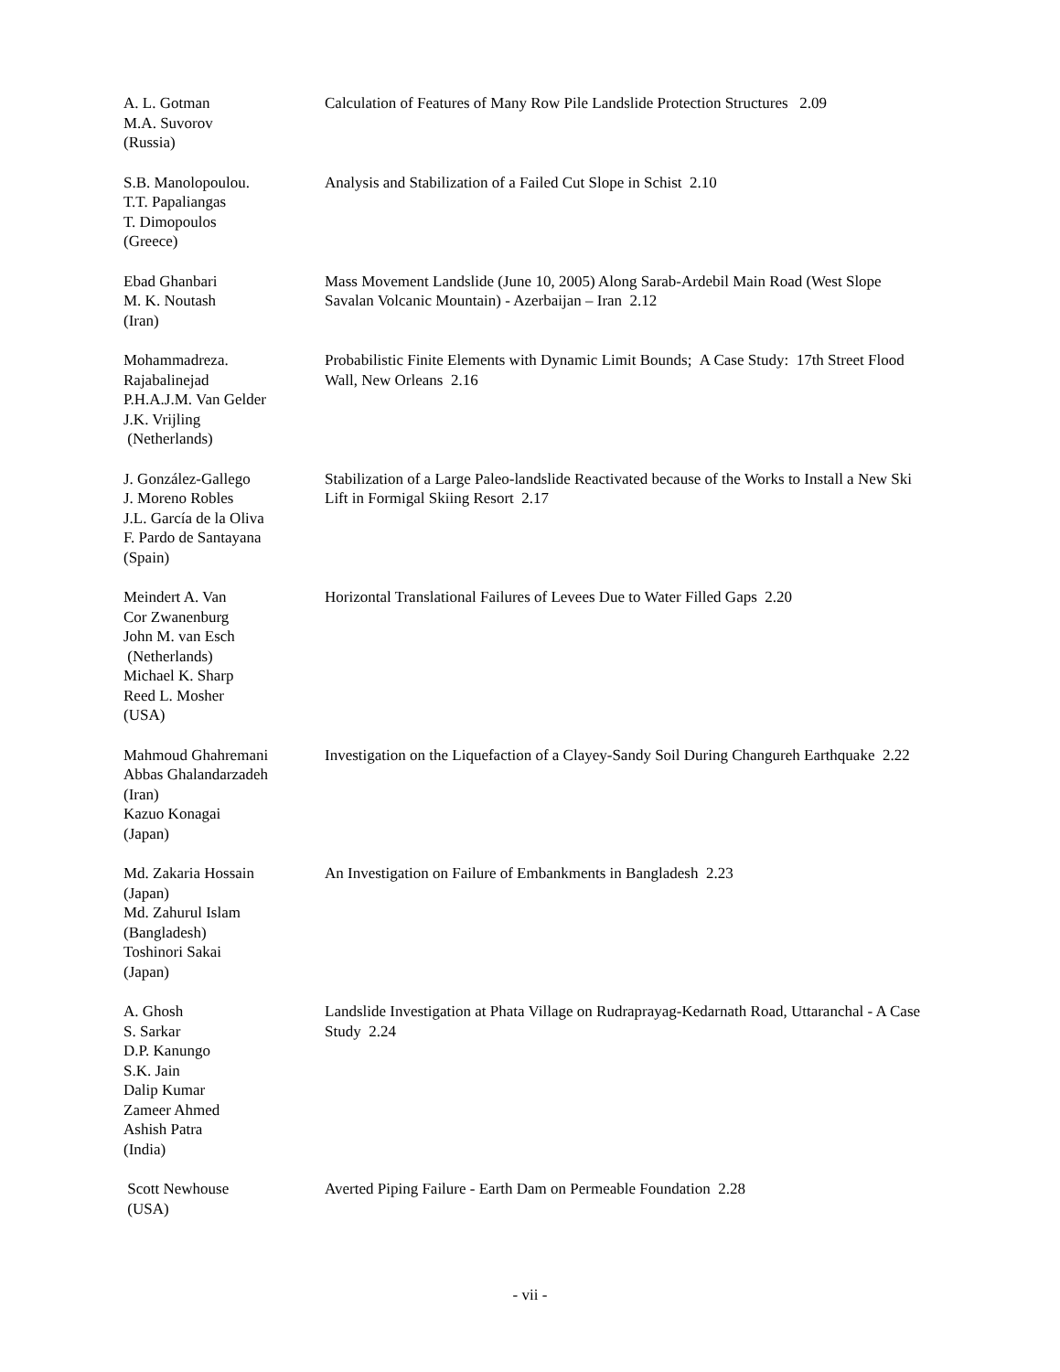A. L. Gotman
M.A. Suvorov
(Russia)
Calculation of Features of Many Row Pile Landslide Protection Structures 2.09
S.B. Manolopoulou.
T.T. Papaliangas
T. Dimopoulos
(Greece)
Analysis and Stabilization of a Failed Cut Slope in Schist 2.10
Ebad Ghanbari
M. K. Noutash
(Iran)
Mass Movement Landslide (June 10, 2005) Along Sarab-Ardebil Main Road (West Slope Savalan Volcanic Mountain) - Azerbaijan – Iran 2.12
Mohammadreza.
Rajabalinejad
P.H.A.J.M. Van Gelder
J.K. Vrijling
(Netherlands)
Probabilistic Finite Elements with Dynamic Limit Bounds; A Case Study: 17th Street Flood Wall, New Orleans 2.16
J. González-Gallego
J. Moreno Robles
J.L. García de la Oliva
F. Pardo de Santayana
(Spain)
Stabilization of a Large Paleo-landslide Reactivated because of the Works to Install a New Ski Lift in Formigal Skiing Resort 2.17
Meindert A. Van
Cor Zwanenburg
John M. van Esch
(Netherlands)
Michael K. Sharp
Reed L. Mosher
(USA)
Horizontal Translational Failures of Levees Due to Water Filled Gaps 2.20
Mahmoud Ghahremani
Abbas Ghalandarzadeh
(Iran)
Kazuo Konagai
(Japan)
Investigation on the Liquefaction of a Clayey-Sandy Soil During Changureh Earthquake 2.22
Md. Zakaria Hossain
(Japan)
Md. Zahurul Islam
(Bangladesh)
Toshinori Sakai
(Japan)
An Investigation on Failure of Embankments in Bangladesh 2.23
A. Ghosh
S. Sarkar
D.P. Kanungo
S.K. Jain
Dalip Kumar
Zameer Ahmed
Ashish Patra
(India)
Landslide Investigation at Phata Village on Rudraprayag-Kedarnath Road, Uttaranchal - A Case Study 2.24
Scott Newhouse
(USA)
Averted Piping Failure - Earth Dam on Permeable Foundation 2.28
- vii -